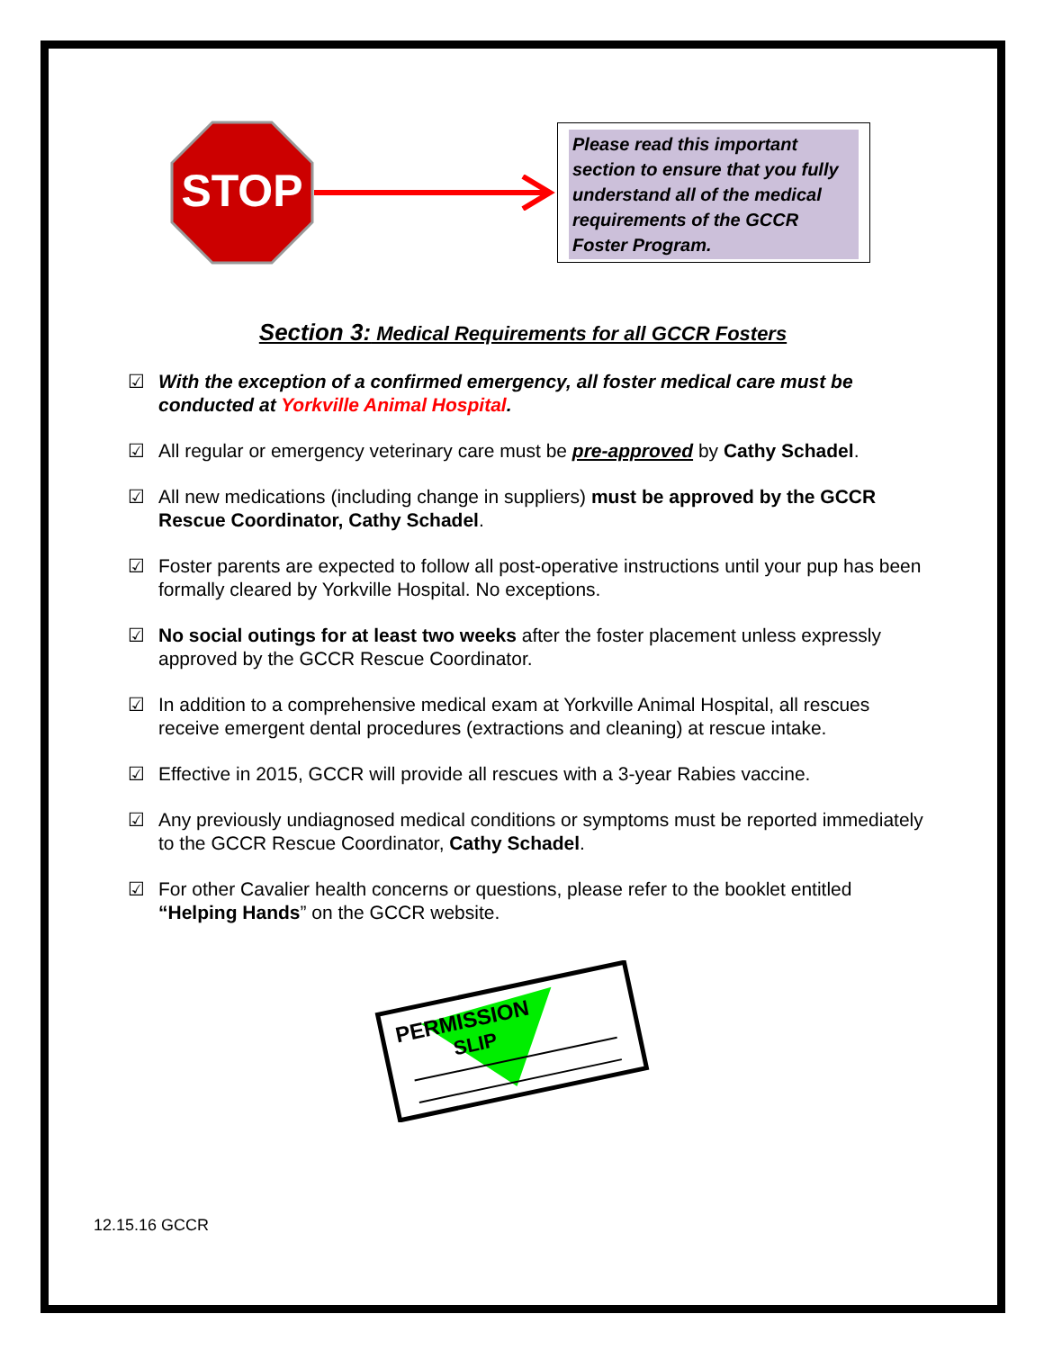STOP
Please read this important section to ensure that you fully understand all of the medical requirements of the GCCR Foster Program.
Section 3: Medical Requirements for all GCCR Fosters
☑ With the exception of a confirmed emergency, all foster medical care must be conducted at Yorkville Animal Hospital.
☑ All regular or emergency veterinary care must be pre-approved by Cathy Schadel.
☑ All new medications (including change in suppliers) must be approved by the GCCR Rescue Coordinator, Cathy Schadel.
☑ Foster parents are expected to follow all post-operative instructions until your pup has been formally cleared by Yorkville Hospital. No exceptions.
☑ No social outings for at least two weeks after the foster placement unless expressly approved by the GCCR Rescue Coordinator.
☑ In addition to a comprehensive medical exam at Yorkville Animal Hospital, all rescues receive emergent dental procedures (extractions and cleaning) at rescue intake.
☑ Effective in 2015, GCCR will provide all rescues with a 3-year Rabies vaccine.
☑ Any previously undiagnosed medical conditions or symptoms must be reported immediately to the GCCR Rescue Coordinator, Cathy Schadel.
☑ For other Cavalier health concerns or questions, please refer to the booklet entitled “Helping Hands” on the GCCR website.
PERMISSION
SLIP
12.15.16 GCCR